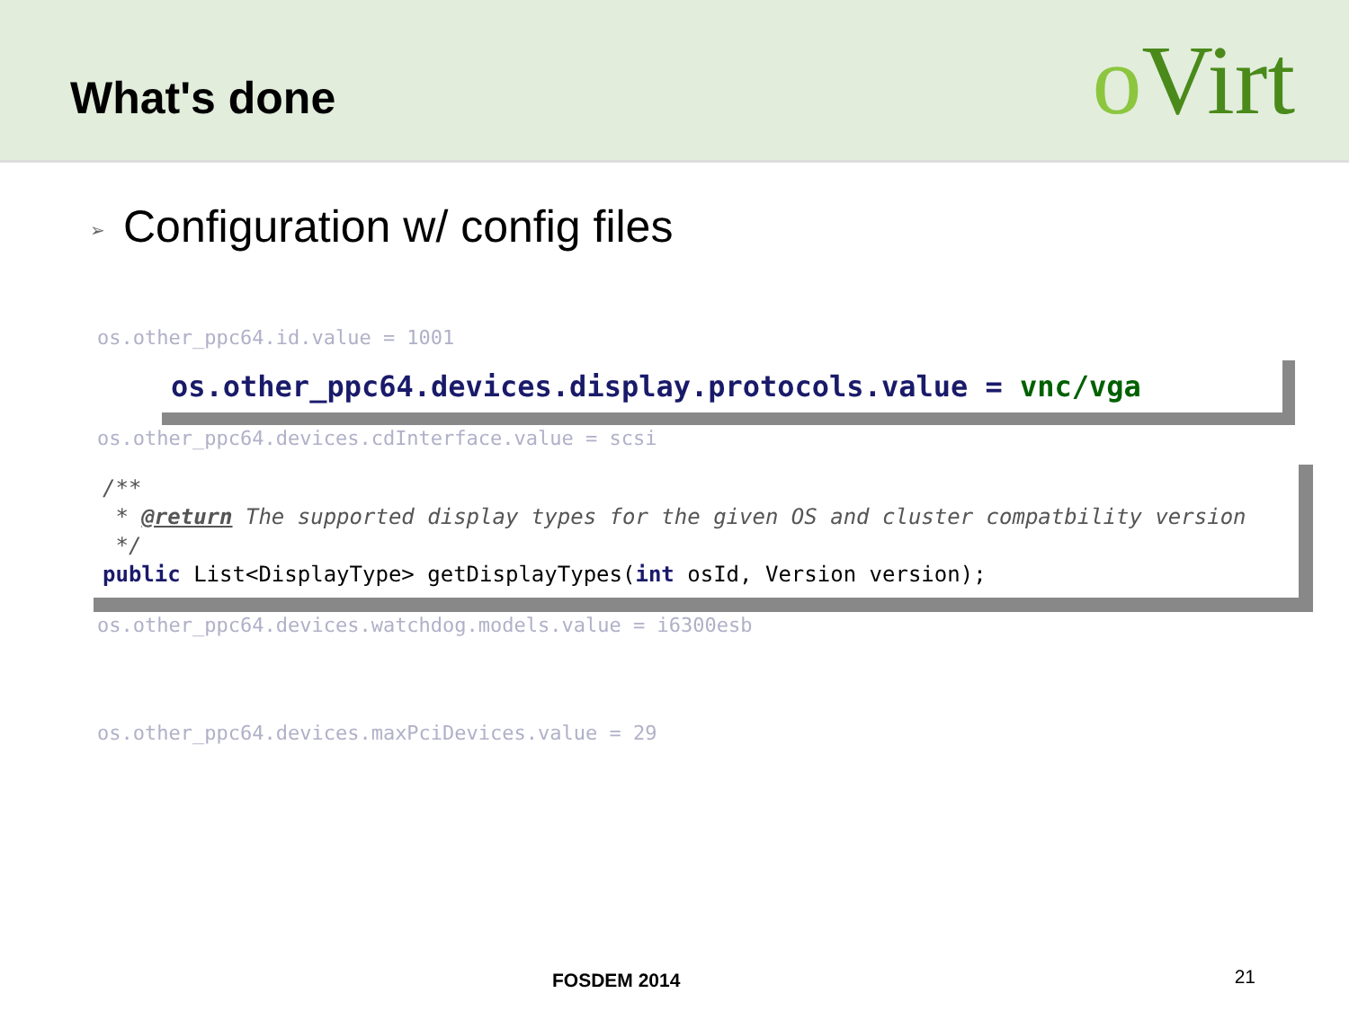What's done
o Virt
➢ Configuration w/ config files
os.other_ppc64.id.value = 1001
os.other_ppc64.devices.display.protocols.value = vnc/vga
os.other_ppc64.devices.cdInterface.value = scsi
/**
* @return The supported display types for the given OS and cluster compatbility version
*/
public List<DisplayType> getDisplayTypes(int osId, Version version);
os.other_ppc64.devices.watchdog.models.value = i6300esb
os.other_ppc64.devices.maxPciDevices.value = 29
FOSDEM 2014 21